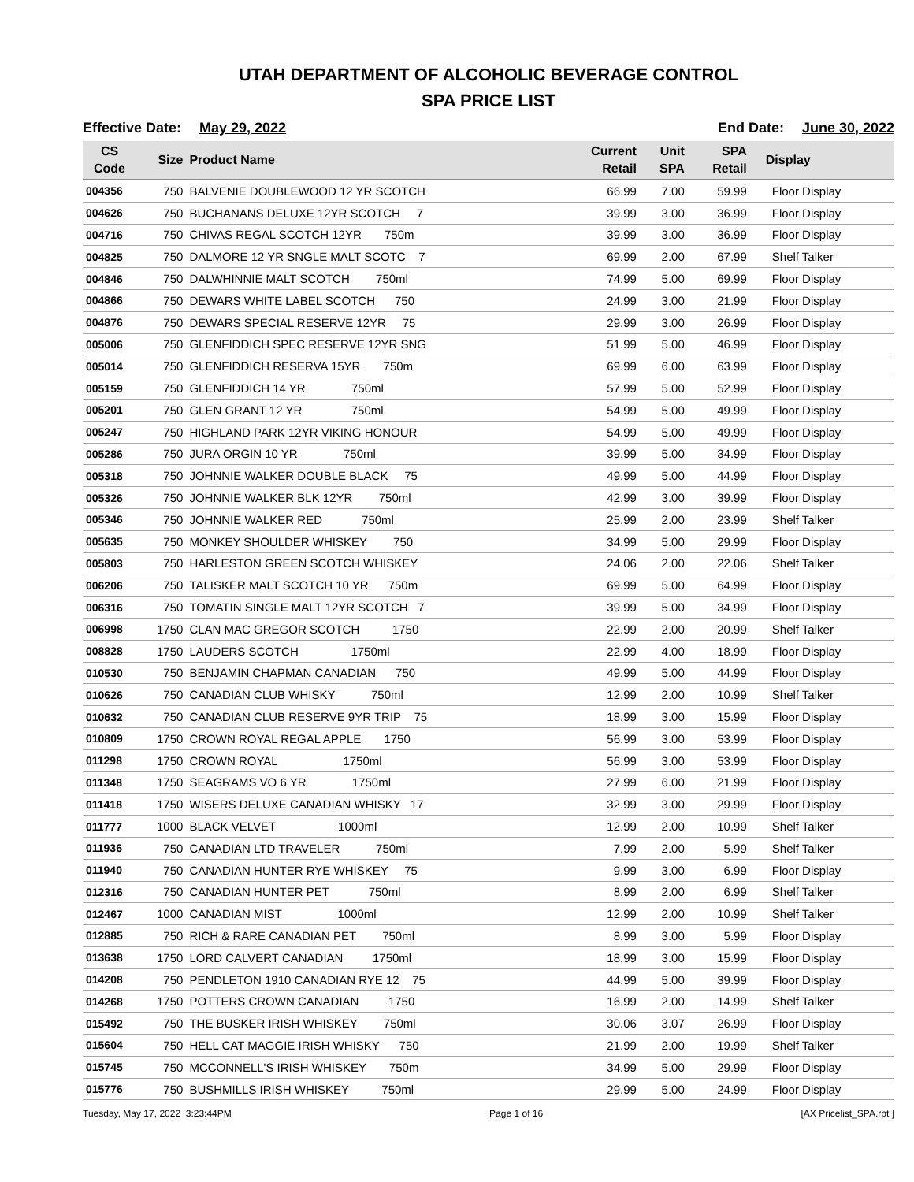UTAH DEPARTMENT OF ALCOHOLIC BEVERAGE CONTROL
SPA PRICE LIST
Effective Date: May 29, 2022 End Date: June 30, 2022
| CS Code | Size | Product Name | Current Retail | Unit SPA | SPA Retail | Display |
| --- | --- | --- | --- | --- | --- | --- |
| 004356 | 750 | BALVENIE DOUBLEWOOD 12 YR SCOTCH | 66.99 | 7.00 | 59.99 | Floor Display |
| 004626 | 750 | BUCHANANS DELUXE 12YR SCOTCH 7 | 39.99 | 3.00 | 36.99 | Floor Display |
| 004716 | 750 | CHIVAS REGAL SCOTCH 12YR 750m | 39.99 | 3.00 | 36.99 | Floor Display |
| 004825 | 750 | DALMORE 12 YR SNGLE MALT SCOTC 7 | 69.99 | 2.00 | 67.99 | Shelf Talker |
| 004846 | 750 | DALWHINNIE MALT SCOTCH 750ml | 74.99 | 5.00 | 69.99 | Floor Display |
| 004866 | 750 | DEWARS WHITE LABEL SCOTCH 750 | 24.99 | 3.00 | 21.99 | Floor Display |
| 004876 | 750 | DEWARS SPECIAL RESERVE 12YR 75 | 29.99 | 3.00 | 26.99 | Floor Display |
| 005006 | 750 | GLENFIDDICH SPEC RESERVE 12YR SNG | 51.99 | 5.00 | 46.99 | Floor Display |
| 005014 | 750 | GLENFIDDICH RESERVA 15YR 750m | 69.99 | 6.00 | 63.99 | Floor Display |
| 005159 | 750 | GLENFIDDICH 14 YR 750ml | 57.99 | 5.00 | 52.99 | Floor Display |
| 005201 | 750 | GLEN GRANT 12 YR 750ml | 54.99 | 5.00 | 49.99 | Floor Display |
| 005247 | 750 | HIGHLAND PARK 12YR VIKING HONOUR | 54.99 | 5.00 | 49.99 | Floor Display |
| 005286 | 750 | JURA ORGIN 10 YR 750ml | 39.99 | 5.00 | 34.99 | Floor Display |
| 005318 | 750 | JOHNNIE WALKER DOUBLE BLACK 75 | 49.99 | 5.00 | 44.99 | Floor Display |
| 005326 | 750 | JOHNNIE WALKER BLK 12YR 750ml | 42.99 | 3.00 | 39.99 | Floor Display |
| 005346 | 750 | JOHNNIE WALKER RED 750ml | 25.99 | 2.00 | 23.99 | Shelf Talker |
| 005635 | 750 | MONKEY SHOULDER WHISKEY 750 | 34.99 | 5.00 | 29.99 | Floor Display |
| 005803 | 750 | HARLESTON GREEN SCOTCH WHISKEY | 24.06 | 2.00 | 22.06 | Shelf Talker |
| 006206 | 750 | TALISKER MALT SCOTCH 10 YR 750m | 69.99 | 5.00 | 64.99 | Floor Display |
| 006316 | 750 | TOMATIN SINGLE MALT 12YR SCOTCH 7 | 39.99 | 5.00 | 34.99 | Floor Display |
| 006998 | 1750 | CLAN MAC GREGOR SCOTCH 1750 | 22.99 | 2.00 | 20.99 | Shelf Talker |
| 008828 | 1750 | LAUDERS SCOTCH 1750ml | 22.99 | 4.00 | 18.99 | Floor Display |
| 010530 | 750 | BENJAMIN CHAPMAN CANADIAN 750 | 49.99 | 5.00 | 44.99 | Floor Display |
| 010626 | 750 | CANADIAN CLUB WHISKY 750ml | 12.99 | 2.00 | 10.99 | Shelf Talker |
| 010632 | 750 | CANADIAN CLUB RESERVE 9YR TRIP 75 | 18.99 | 3.00 | 15.99 | Floor Display |
| 010809 | 1750 | CROWN ROYAL REGAL APPLE 1750 | 56.99 | 3.00 | 53.99 | Floor Display |
| 011298 | 1750 | CROWN ROYAL 1750ml | 56.99 | 3.00 | 53.99 | Floor Display |
| 011348 | 1750 | SEAGRAMS VO 6 YR 1750ml | 27.99 | 6.00 | 21.99 | Floor Display |
| 011418 | 1750 | WISERS DELUXE CANADIAN WHISKY 17 | 32.99 | 3.00 | 29.99 | Floor Display |
| 011777 | 1000 | BLACK VELVET 1000ml | 12.99 | 2.00 | 10.99 | Shelf Talker |
| 011936 | 750 | CANADIAN LTD TRAVELER 750ml | 7.99 | 2.00 | 5.99 | Shelf Talker |
| 011940 | 750 | CANADIAN HUNTER RYE WHISKEY 75 | 9.99 | 3.00 | 6.99 | Floor Display |
| 012316 | 750 | CANADIAN HUNTER PET 750ml | 8.99 | 2.00 | 6.99 | Shelf Talker |
| 012467 | 1000 | CANADIAN MIST 1000ml | 12.99 | 2.00 | 10.99 | Shelf Talker |
| 012885 | 750 | RICH & RARE CANADIAN PET 750ml | 8.99 | 3.00 | 5.99 | Floor Display |
| 013638 | 1750 | LORD CALVERT CANADIAN 1750ml | 18.99 | 3.00 | 15.99 | Floor Display |
| 014208 | 750 | PENDLETON 1910 CANADIAN RYE 12 75 | 44.99 | 5.00 | 39.99 | Floor Display |
| 014268 | 1750 | POTTERS CROWN CANADIAN 1750 | 16.99 | 2.00 | 14.99 | Shelf Talker |
| 015492 | 750 | THE BUSKER IRISH WHISKEY 750ml | 30.06 | 3.07 | 26.99 | Floor Display |
| 015604 | 750 | HELL CAT MAGGIE IRISH WHISKY 750 | 21.99 | 2.00 | 19.99 | Shelf Talker |
| 015745 | 750 | MCCONNELL'S IRISH WHISKEY 750m | 34.99 | 5.00 | 29.99 | Floor Display |
| 015776 | 750 | BUSHMILLS IRISH WHISKEY 750ml | 29.99 | 5.00 | 24.99 | Floor Display |
Tuesday, May 17, 2022 3:23:44PM Page 1 of 16 [AX Pricelist_SPA.rpt ]